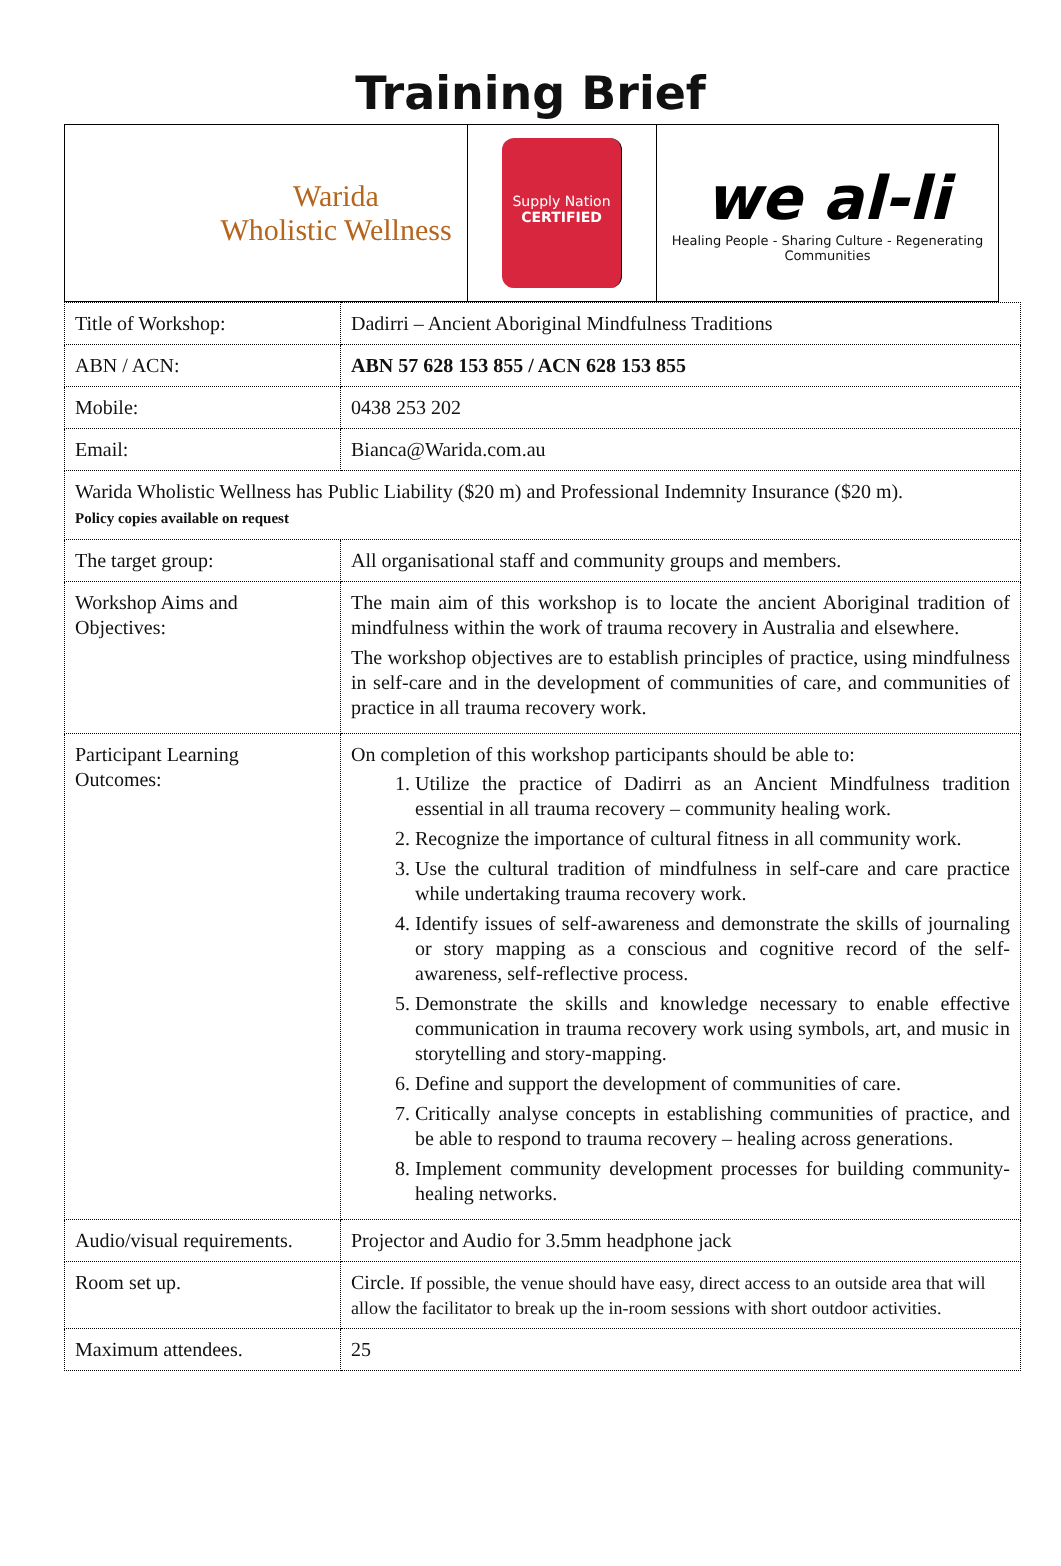Training Brief
Warida
Wholistic Wellness
Supply Nation
CERTIFIED
we al-li
Healing People - Sharing Culture - Regenerating Communities
| Title of Workshop: | Dadirri – Ancient Aboriginal Mindfulness Traditions |
| ABN / ACN: | ABN 57 628 153 855 / ACN 628 153 855 |
| Mobile: | 0438 253 202 |
| Email: | Bianca@Warida.com.au |
| Warida Wholistic Wellness has Public Liability ($20 m) and Professional Indemnity Insurance ($20 m). Policy copies available on request | |
| The target group: | All organisational staff and community groups and members. |
| Workshop Aims and Objectives: | The main aim of this workshop is to locate the ancient Aboriginal tradition of mindfulness within the work of trauma recovery in Australia and elsewhere. The workshop objectives are to establish principles of practice, using mindfulness in self-care and in the development of communities of care, and communities of practice in all trauma recovery work. |
| Participant Learning Outcomes: | On completion of this workshop participants should be able to: 1. Utilize the practice of Dadirri as an Ancient Mindfulness tradition essential in all trauma recovery – community healing work. 2. Recognize the importance of cultural fitness in all community work. 3. Use the cultural tradition of mindfulness in self-care and care practice while undertaking trauma recovery work. 4. Identify issues of self-awareness and demonstrate the skills of journaling or story mapping as a conscious and cognitive record of the self-awareness, self-reflective process. 5. Demonstrate the skills and knowledge necessary to enable effective communication in trauma recovery work using symbols, art, and music in storytelling and story-mapping. 6. Define and support the development of communities of care. 7. Critically analyse concepts in establishing communities of practice, and be able to respond to trauma recovery – healing across generations. 8. Implement community development processes for building community-healing networks. |
| Audio/visual requirements. | Projector and Audio for 3.5mm headphone jack |
| Room set up. | Circle. If possible, the venue should have easy, direct access to an outside area that will allow the facilitator to break up the in-room sessions with short outdoor activities. |
| Maximum attendees. | 25 |